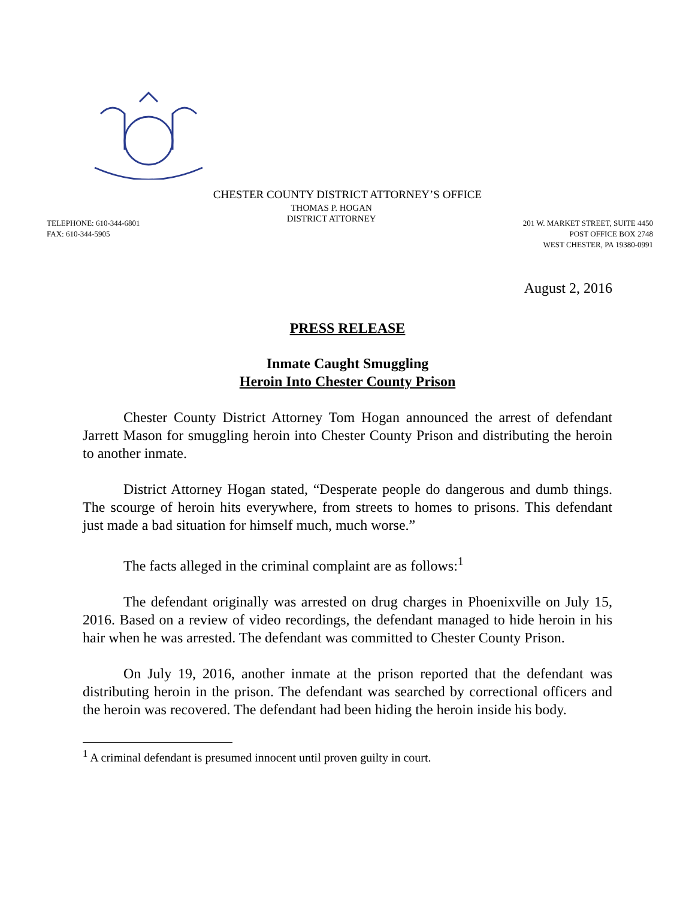CHESTER COUNTY DISTRICT ATTORNEY’S OFFICE
TELEPHONE: 610-344-6801
FAX: 610-344-5905
THOMAS P. HOGAN
DISTRICT ATTORNEY
201 W. MARKET STREET, SUITE 4450
POST OFFICE BOX 2748
WEST CHESTER, PA 19380-0991
August 2, 2016
PRESS RELEASE
Inmate Caught Smuggling
Heroin Into Chester County Prison
Chester County District Attorney Tom Hogan announced the arrest of defendant Jarrett Mason for smuggling heroin into Chester County Prison and distributing the heroin to another inmate.
District Attorney Hogan stated, “Desperate people do dangerous and dumb things. The scourge of heroin hits everywhere, from streets to homes to prisons. This defendant just made a bad situation for himself much, much worse.”
The facts alleged in the criminal complaint are as follows:<sup>1</sup>
The defendant originally was arrested on drug charges in Phoenixville on July 15, 2016. Based on a review of video recordings, the defendant managed to hide heroin in his hair when he was arrested. The defendant was committed to Chester County Prison.
On July 19, 2016, another inmate at the prison reported that the defendant was distributing heroin in the prison. The defendant was searched by correctional officers and the heroin was recovered. The defendant had been hiding the heroin inside his body.
<sup>1</sup> A criminal defendant is presumed innocent until proven guilty in court.